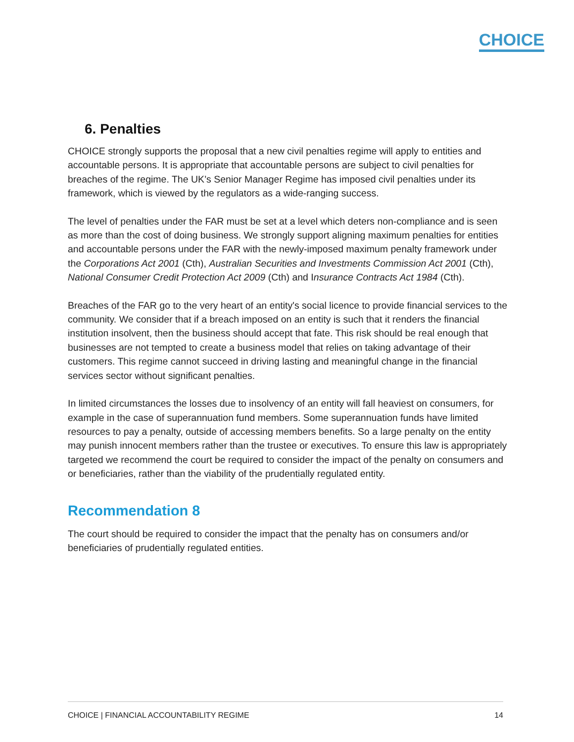CHOICE
6. Penalties
CHOICE strongly supports the proposal that a new civil penalties regime will apply to entities and accountable persons. It is appropriate that accountable persons are subject to civil penalties for breaches of the regime. The UK’s Senior Manager Regime has imposed civil penalties under its framework, which is viewed by the regulators as a wide-ranging success.
The level of penalties under the FAR must be set at a level which deters non-compliance and is seen as more than the cost of doing business. We strongly support aligning maximum penalties for entities and accountable persons under the FAR with the newly-imposed maximum penalty framework under the Corporations Act 2001 (Cth), Australian Securities and Investments Commission Act 2001 (Cth), National Consumer Credit Protection Act 2009 (Cth) and Insurance Contracts Act 1984 (Cth).
Breaches of the FAR go to the very heart of an entity's social licence to provide financial services to the community. We consider that if a breach imposed on an entity is such that it renders the financial institution insolvent, then the business should accept that fate. This risk should be real enough that businesses are not tempted to create a business model that relies on taking advantage of their customers. This regime cannot succeed in driving lasting and meaningful change in the financial services sector without significant penalties.
In limited circumstances the losses due to insolvency of an entity will fall heaviest on consumers, for example in the case of superannuation fund members. Some superannuation funds have limited resources to pay a penalty, outside of accessing members benefits. So a large penalty on the entity may punish innocent members rather than the trustee or executives. To ensure this law is appropriately targeted we recommend the court be required to consider the impact of the penalty on consumers and or beneficiaries, rather than the viability of the prudentially regulated entity.
Recommendation 8
The court should be required to consider the impact that the penalty has on consumers and/or beneficiaries of prudentially regulated entities.
CHOICE | FINANCIAL ACCOUNTABILITY REGIME 14